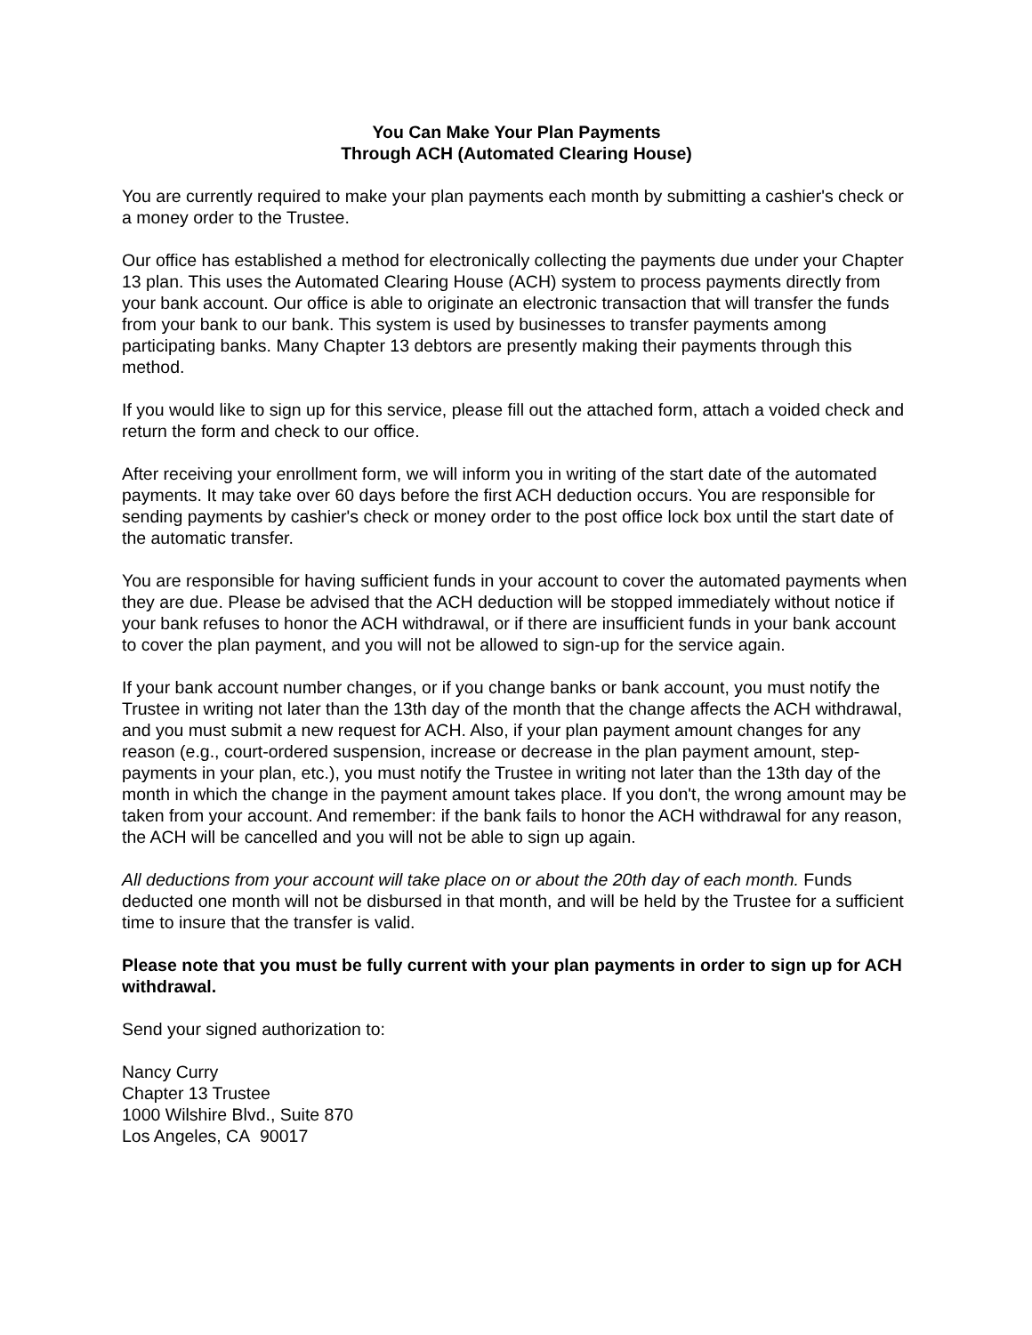You Can Make Your Plan Payments
Through ACH (Automated Clearing House)
You are currently required to make your plan payments each month by submitting a cashier's check or a money order to the Trustee.
Our office has established a method for electronically collecting the payments due under your Chapter 13 plan. This uses the Automated Clearing House (ACH) system to process payments directly from your bank account. Our office is able to originate an electronic transaction that will transfer the funds from your bank to our bank. This system is used by businesses to transfer payments among participating banks. Many Chapter 13 debtors are presently making their payments through this method.
If you would like to sign up for this service, please fill out the attached form, attach a voided check and return the form and check to our office.
After receiving your enrollment form, we will inform you in writing of the start date of the automated payments. It may take over 60 days before the first ACH deduction occurs. You are responsible for sending payments by cashier's check or money order to the post office lock box until the start date of the automatic transfer.
You are responsible for having sufficient funds in your account to cover the automated payments when they are due. Please be advised that the ACH deduction will be stopped immediately without notice if your bank refuses to honor the ACH withdrawal, or if there are insufficient funds in your bank account to cover the plan payment, and you will not be allowed to sign-up for the service again.
If your bank account number changes, or if you change banks or bank account, you must notify the Trustee in writing not later than the 13th day of the month that the change affects the ACH withdrawal, and you must submit a new request for ACH. Also, if your plan payment amount changes for any reason (e.g., court-ordered suspension, increase or decrease in the plan payment amount, step-payments in your plan, etc.), you must notify the Trustee in writing not later than the 13th day of the month in which the change in the payment amount takes place. If you don't, the wrong amount may be taken from your account. And remember: if the bank fails to honor the ACH withdrawal for any reason, the ACH will be cancelled and you will not be able to sign up again.
All deductions from your account will take place on or about the 20th day of each month. Funds deducted one month will not be disbursed in that month, and will be held by the Trustee for a sufficient time to insure that the transfer is valid.
Please note that you must be fully current with your plan payments in order to sign up for ACH withdrawal.
Send your signed authorization to:
Nancy Curry
Chapter 13 Trustee
1000 Wilshire Blvd., Suite 870
Los Angeles, CA 90017